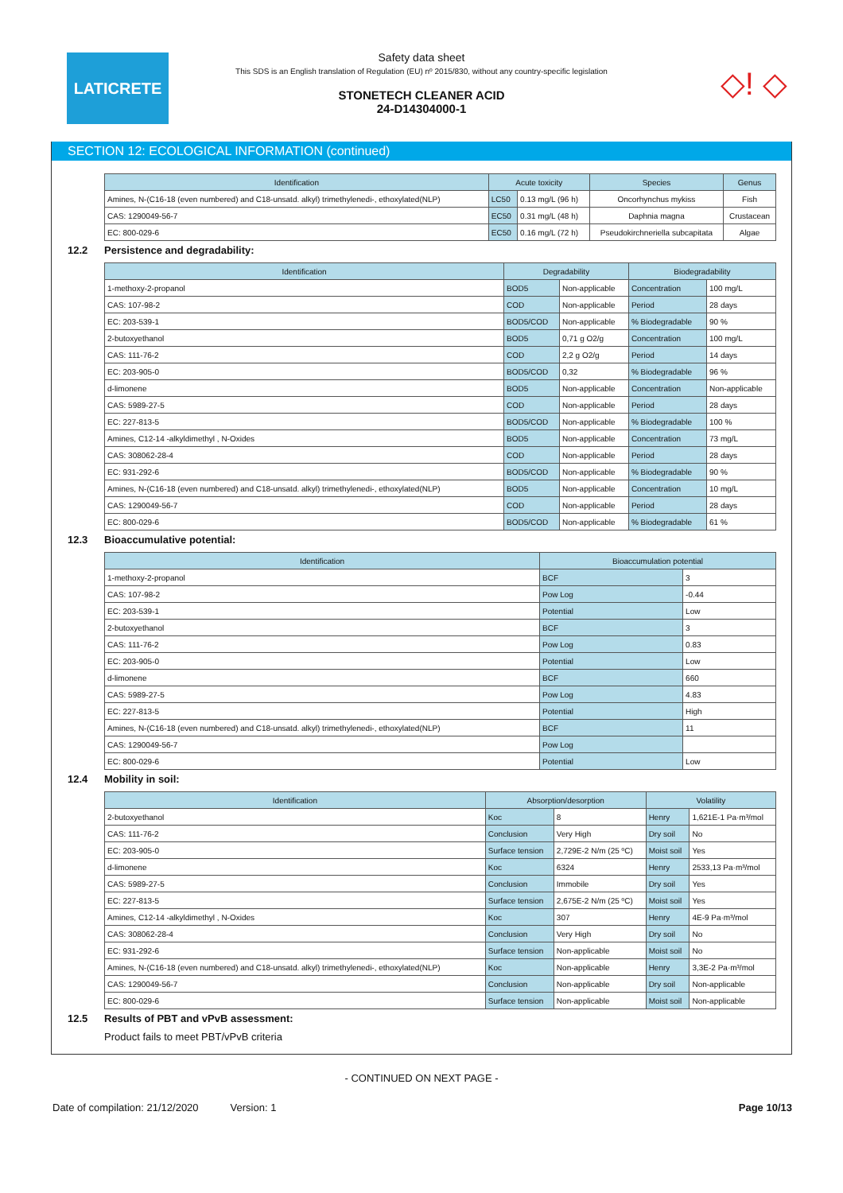LATICRETE
◇! ◇
Safety data sheet
This SDS is an English translation of Regulation (EU) nº 2015/830, without any country-specific legislation
STONETECH CLEANER ACID
24-D14304000-1
SECTION 12: ECOLOGICAL INFORMATION (continued)
| Identification | Acute toxicity | | Species | Genus |
| --- | --- | --- | --- | --- |
| Amines, N-(C16-18 (even numbered) and C18-unsatd. alkyl) trimethylenedi-, ethoxylated(NLP) | LC50 | 0.13 mg/L (96 h) | Oncorhynchus mykiss | Fish |
| CAS: 1290049-56-7 | EC50 | 0.31 mg/L (48 h) | Daphnia magna | Crustacean |
| EC: 800-029-6 | EC50 | 0.16 mg/L (72 h) | Pseudokirchneriella subcapitata | Algae |
12.2 Persistence and degradability:
| Identification | Degradability | | Biodegradability | |
| --- | --- | --- | --- | --- |
| 1-methoxy-2-propanol | BOD5 | Non-applicable | Concentration | 100 mg/L |
| CAS: 107-98-2 | COD | Non-applicable | Period | 28 days |
| EC: 203-539-1 | BOD5/COD | Non-applicable | % Biodegradable | 90 % |
| 2-butoxyethanol | BOD5 | 0,71 g O2/g | Concentration | 100 mg/L |
| CAS: 111-76-2 | COD | 2,2 g O2/g | Period | 14 days |
| EC: 203-905-0 | BOD5/COD | 0,32 | % Biodegradable | 96 % |
| d-limonene | BOD5 | Non-applicable | Concentration | Non-applicable |
| CAS: 5989-27-5 | COD | Non-applicable | Period | 28 days |
| EC: 227-813-5 | BOD5/COD | Non-applicable | % Biodegradable | 100 % |
| Amines, C12-14 -alkyldimethyl , N-Oxides | BOD5 | Non-applicable | Concentration | 73 mg/L |
| CAS: 308062-28-4 | COD | Non-applicable | Period | 28 days |
| EC: 931-292-6 | BOD5/COD | Non-applicable | % Biodegradable | 90 % |
| Amines, N-(C16-18 (even numbered) and C18-unsatd. alkyl) trimethylenedi-, ethoxylated(NLP) | BOD5 | Non-applicable | Concentration | 10 mg/L |
| CAS: 1290049-56-7 | COD | Non-applicable | Period | 28 days |
| EC: 800-029-6 | BOD5/COD | Non-applicable | % Biodegradable | 61 % |
12.3 Bioaccumulative potential:
| Identification | Bioaccumulation potential | |
| --- | --- | --- |
| 1-methoxy-2-propanol | BCF | 3 |
| CAS: 107-98-2 | Pow Log | -0.44 |
| EC: 203-539-1 | Potential | Low |
| 2-butoxyethanol | BCF | 3 |
| CAS: 111-76-2 | Pow Log | 0.83 |
| EC: 203-905-0 | Potential | Low |
| d-limonene | BCF | 660 |
| CAS: 5989-27-5 | Pow Log | 4.83 |
| EC: 227-813-5 | Potential | High |
| Amines, N-(C16-18 (even numbered) and C18-unsatd. alkyl) trimethylenedi-, ethoxylated(NLP) | BCF | 11 |
| CAS: 1290049-56-7 | Pow Log | |
| EC: 800-029-6 | Potential | Low |
12.4 Mobility in soil:
| Identification | Absorption/desorption | | Volatility | |
| --- | --- | --- | --- | --- |
| 2-butoxyethanol | Koc | 8 | Henry | 1,621E-1 Pa·m³/mol |
| CAS: 111-76-2 | Conclusion | Very High | Dry soil | No |
| EC: 203-905-0 | Surface tension | 2,729E-2 N/m (25 ºC) | Moist soil | Yes |
| d-limonene | Koc | 6324 | Henry | 2533,13 Pa·m³/mol |
| CAS: 5989-27-5 | Conclusion | Immobile | Dry soil | Yes |
| EC: 227-813-5 | Surface tension | 2,675E-2 N/m (25 ºC) | Moist soil | Yes |
| Amines, C12-14 -alkyldimethyl , N-Oxides | Koc | 307 | Henry | 4E-9 Pa·m³/mol |
| CAS: 308062-28-4 | Conclusion | Very High | Dry soil | No |
| EC: 931-292-6 | Surface tension | Non-applicable | Moist soil | No |
| Amines, N-(C16-18 (even numbered) and C18-unsatd. alkyl) trimethylenedi-, ethoxylated(NLP) | Koc | Non-applicable | Henry | 3,3E-2 Pa·m³/mol |
| CAS: 1290049-56-7 | Conclusion | Non-applicable | Dry soil | Non-applicable |
| EC: 800-029-6 | Surface tension | Non-applicable | Moist soil | Non-applicable |
12.5 Results of PBT and vPvB assessment:
Product fails to meet PBT/vPvB criteria
- CONTINUED ON NEXT PAGE -
Date of compilation: 21/12/2020 Version: 1 Page 10/13